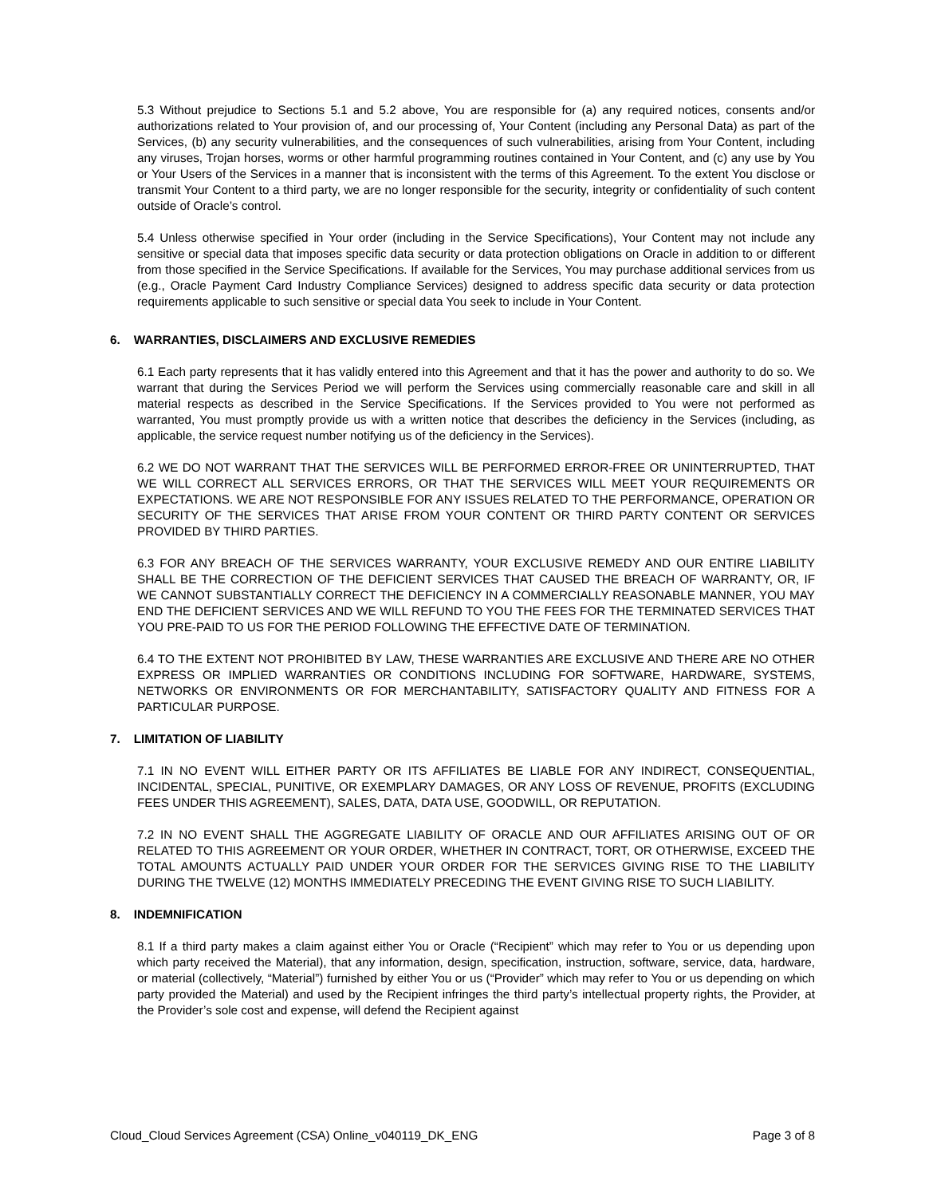5.3 Without prejudice to Sections 5.1 and 5.2 above, You are responsible for (a) any required notices, consents and/or authorizations related to Your provision of, and our processing of, Your Content (including any Personal Data) as part of the Services, (b) any security vulnerabilities, and the consequences of such vulnerabilities, arising from Your Content, including any viruses, Trojan horses, worms or other harmful programming routines contained in Your Content, and (c) any use by You or Your Users of the Services in a manner that is inconsistent with the terms of this Agreement. To the extent You disclose or transmit Your Content to a third party, we are no longer responsible for the security, integrity or confidentiality of such content outside of Oracle’s control.
5.4 Unless otherwise specified in Your order (including in the Service Specifications), Your Content may not include any sensitive or special data that imposes specific data security or data protection obligations on Oracle in addition to or different from those specified in the Service Specifications. If available for the Services, You may purchase additional services from us (e.g., Oracle Payment Card Industry Compliance Services) designed to address specific data security or data protection requirements applicable to such sensitive or special data You seek to include in Your Content.
6. WARRANTIES, DISCLAIMERS AND EXCLUSIVE REMEDIES
6.1 Each party represents that it has validly entered into this Agreement and that it has the power and authority to do so. We warrant that during the Services Period we will perform the Services using commercially reasonable care and skill in all material respects as described in the Service Specifications. If the Services provided to You were not performed as warranted, You must promptly provide us with a written notice that describes the deficiency in the Services (including, as applicable, the service request number notifying us of the deficiency in the Services).
6.2 WE DO NOT WARRANT THAT THE SERVICES WILL BE PERFORMED ERROR-FREE OR UNINTERRUPTED, THAT WE WILL CORRECT ALL SERVICES ERRORS, OR THAT THE SERVICES WILL MEET YOUR REQUIREMENTS OR EXPECTATIONS. WE ARE NOT RESPONSIBLE FOR ANY ISSUES RELATED TO THE PERFORMANCE, OPERATION OR SECURITY OF THE SERVICES THAT ARISE FROM YOUR CONTENT OR THIRD PARTY CONTENT OR SERVICES PROVIDED BY THIRD PARTIES.
6.3 FOR ANY BREACH OF THE SERVICES WARRANTY, YOUR EXCLUSIVE REMEDY AND OUR ENTIRE LIABILITY SHALL BE THE CORRECTION OF THE DEFICIENT SERVICES THAT CAUSED THE BREACH OF WARRANTY, OR, IF WE CANNOT SUBSTANTIALLY CORRECT THE DEFICIENCY IN A COMMERCIALLY REASONABLE MANNER, YOU MAY END THE DEFICIENT SERVICES AND WE WILL REFUND TO YOU THE FEES FOR THE TERMINATED SERVICES THAT YOU PRE-PAID TO US FOR THE PERIOD FOLLOWING THE EFFECTIVE DATE OF TERMINATION.
6.4 TO THE EXTENT NOT PROHIBITED BY LAW, THESE WARRANTIES ARE EXCLUSIVE AND THERE ARE NO OTHER EXPRESS OR IMPLIED WARRANTIES OR CONDITIONS INCLUDING FOR SOFTWARE, HARDWARE, SYSTEMS, NETWORKS OR ENVIRONMENTS OR FOR MERCHANTABILITY, SATISFACTORY QUALITY AND FITNESS FOR A PARTICULAR PURPOSE.
7. LIMITATION OF LIABILITY
7.1 IN NO EVENT WILL EITHER PARTY OR ITS AFFILIATES BE LIABLE FOR ANY INDIRECT, CONSEQUENTIAL, INCIDENTAL, SPECIAL, PUNITIVE, OR EXEMPLARY DAMAGES, OR ANY LOSS OF REVENUE, PROFITS (EXCLUDING FEES UNDER THIS AGREEMENT), SALES, DATA, DATA USE, GOODWILL, OR REPUTATION.
7.2 IN NO EVENT SHALL THE AGGREGATE LIABILITY OF ORACLE AND OUR AFFILIATES ARISING OUT OF OR RELATED TO THIS AGREEMENT OR YOUR ORDER, WHETHER IN CONTRACT, TORT, OR OTHERWISE, EXCEED THE TOTAL AMOUNTS ACTUALLY PAID UNDER YOUR ORDER FOR THE SERVICES GIVING RISE TO THE LIABILITY DURING THE TWELVE (12) MONTHS IMMEDIATELY PRECEDING THE EVENT GIVING RISE TO SUCH LIABILITY.
8. INDEMNIFICATION
8.1 If a third party makes a claim against either You or Oracle (“Recipient” which may refer to You or us depending upon which party received the Material), that any information, design, specification, instruction, software, service, data, hardware, or material (collectively, “Material”) furnished by either You or us (“Provider” which may refer to You or us depending on which party provided the Material) and used by the Recipient infringes the third party’s intellectual property rights, the Provider, at the Provider’s sole cost and expense, will defend the Recipient against
Cloud_Cloud Services Agreement (CSA) Online_v040119_DK_ENG Page 3 of 8